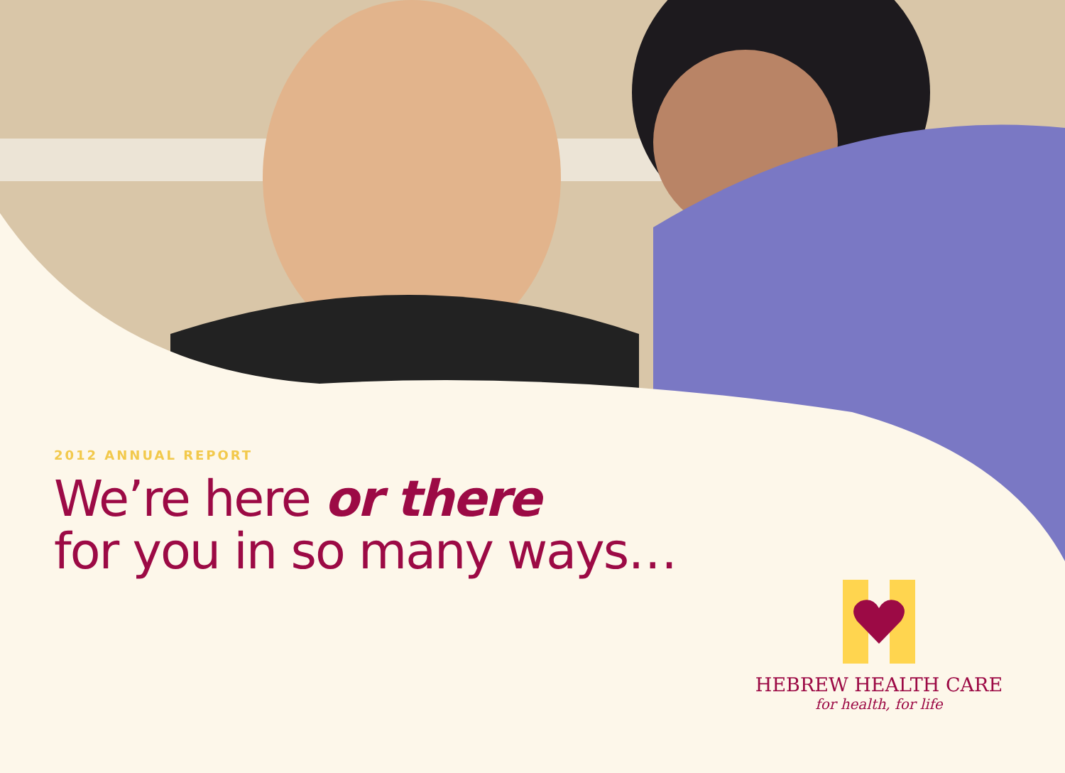2012 ANNUAL REPORT
We’re here or there
for you in so many ways…
HEBREW HEALTH CARE
for health, for life